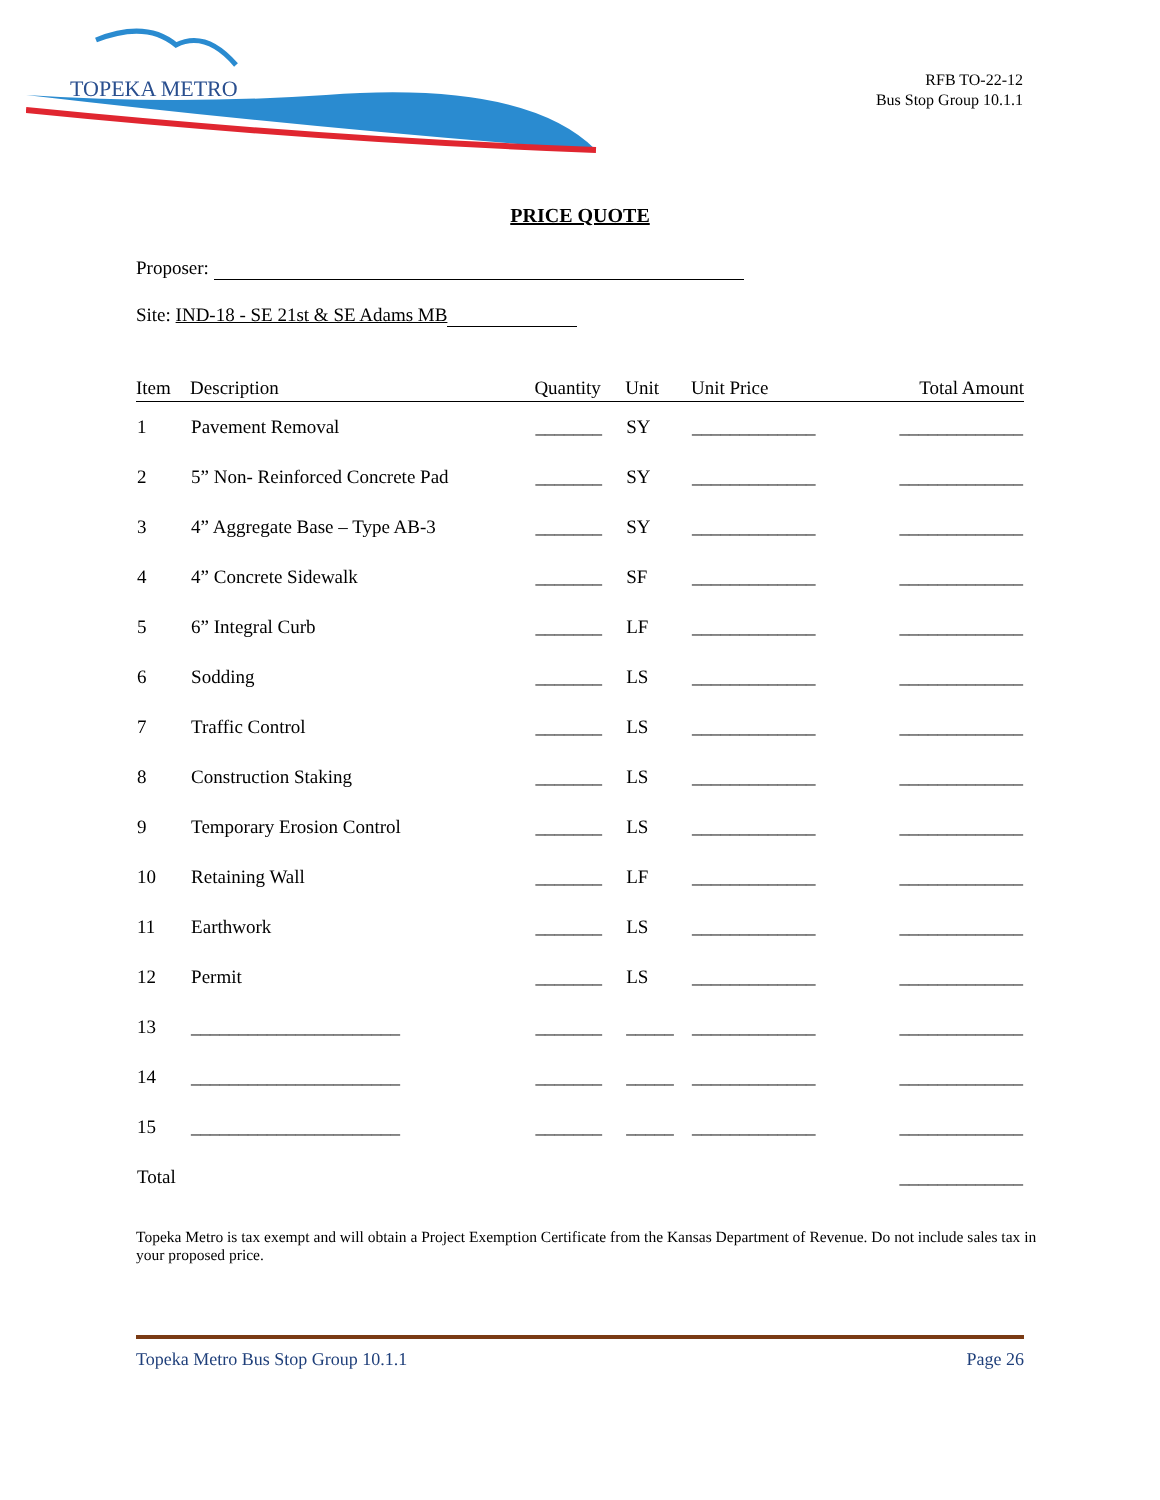TOPEKA METRO
RFB TO-22-12
Bus Stop Group 10.1.1
PRICE QUOTE
Proposer:
Site: IND-18 - SE 21st & SE Adams MB
| Item | Description | Quantity | Unit | Unit Price | Total Amount |
| --- | --- | --- | --- | --- | --- |
| 1 | Pavement Removal | _______ | SY | _____________ | _____________ |
| 2 | 5” Non- Reinforced Concrete Pad | _______ | SY | _____________ | _____________ |
| 3 | 4” Aggregate Base – Type AB-3 | _______ | SY | _____________ | _____________ |
| 4 | 4” Concrete Sidewalk | _______ | SF | _____________ | _____________ |
| 5 | 6” Integral Curb | _______ | LF | _____________ | _____________ |
| 6 | Sodding | _______ | LS | _____________ | _____________ |
| 7 | Traffic Control | _______ | LS | _____________ | _____________ |
| 8 | Construction Staking | _______ | LS | _____________ | _____________ |
| 9 | Temporary Erosion Control | _______ | LS | _____________ | _____________ |
| 10 | Retaining Wall | _______ | LF | _____________ | _____________ |
| 11 | Earthwork | _______ | LS | _____________ | _____________ |
| 12 | Permit | _______ | LS | _____________ | _____________ |
| 13 | ______________________ | _______ | _____ | _____________ | _____________ |
| 14 | ______________________ | _______ | _____ | _____________ | _____________ |
| 15 | ______________________ | _______ | _____ | _____________ | _____________ |
| Total | | | | | _____________ |
Topeka Metro is tax exempt and will obtain a Project Exemption Certificate from the Kansas Department of Revenue. Do not include sales tax in your proposed price.
Topeka Metro Bus Stop Group 10.1.1 Page 26